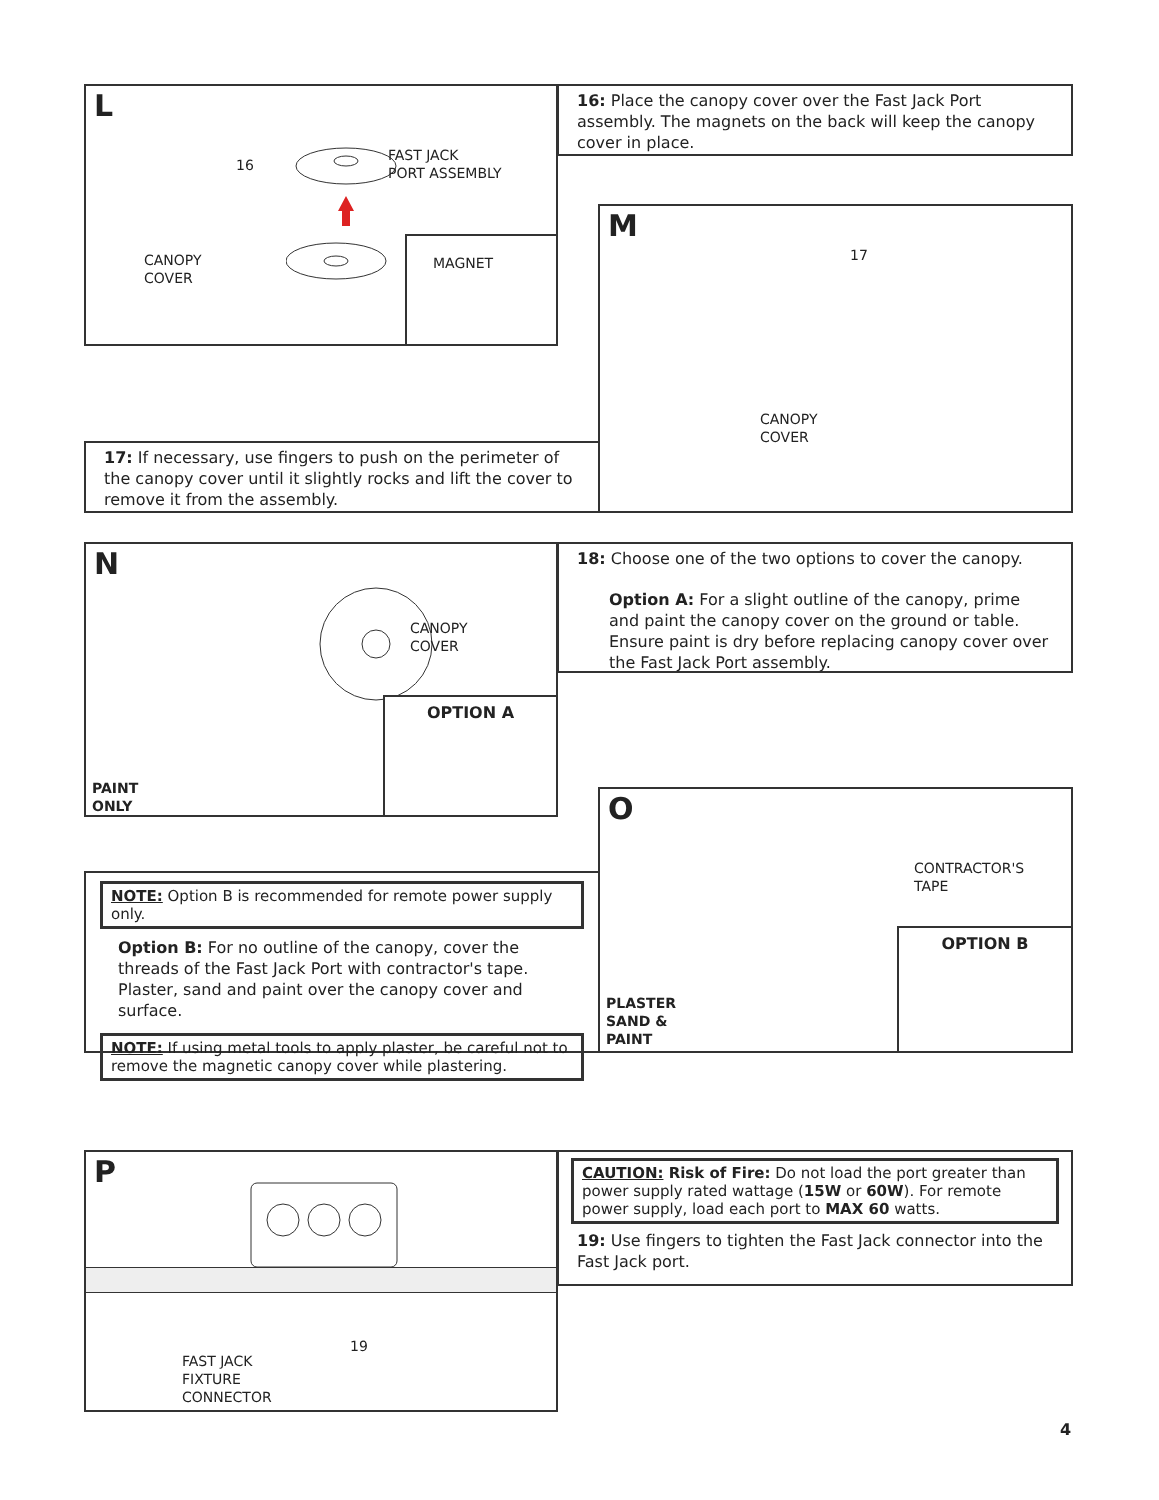L
16
FAST JACK
PORT ASSEMBLY
CANOPY
COVER
MAGNET
16: Place the canopy cover over the Fast Jack Port assembly. The magnets on the back will keep the canopy cover in place.
17: If necessary, use fingers to push on the perimeter of the canopy cover until it slightly rocks and lift the cover to remove it from the assembly.
M
17
CANOPY
COVER
N
CANOPY
COVER
PAINT
ONLY
OPTION A
18: Choose one of the two options to cover the canopy.
Option A: For a slight outline of the canopy, prime and paint the canopy cover on the ground or table. Ensure paint is dry before replacing canopy cover over the Fast Jack Port assembly.
NOTE: Option B is recommended for remote power supply only.
Option B: For no outline of the canopy, cover the threads of the Fast Jack Port with contractor's tape. Plaster, sand and paint over the canopy cover and surface.
NOTE: If using metal tools to apply plaster, be careful not to remove the magnetic canopy cover while plastering.
O
CONTRACTOR'S
TAPE
PLASTER
SAND &
PAINT
OPTION B
P
19
FAST JACK
FIXTURE
CONNECTOR
CAUTION: Risk of Fire: Do not load the port greater than power supply rated wattage (15W or 60W). For remote power supply, load each port to MAX 60 watts.
19: Use fingers to tighten the Fast Jack connector into the Fast Jack port.
4